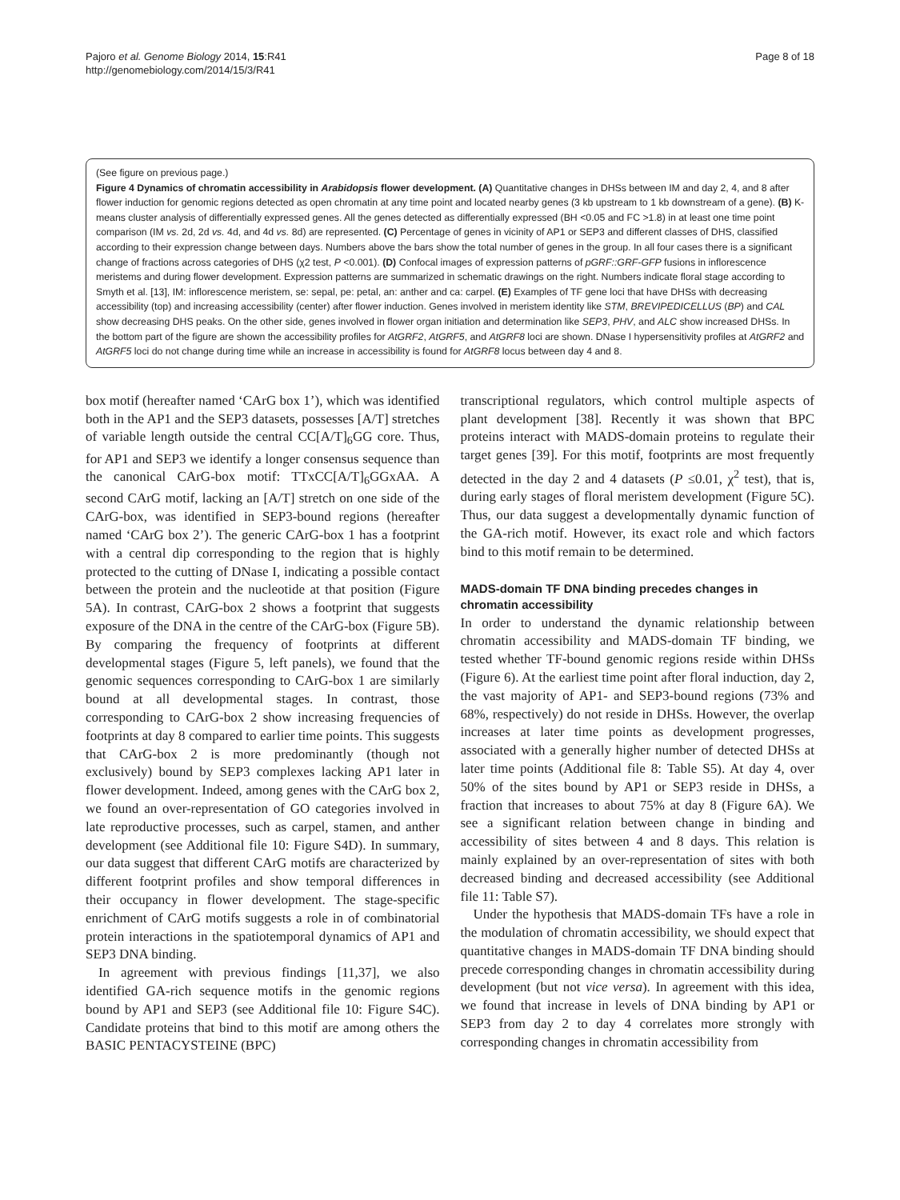Pajoro et al. Genome Biology 2014, 15:R41
http://genomebiology.com/2014/15/3/R41
Page 8 of 18
(See figure on previous page.)
Figure 4 Dynamics of chromatin accessibility in Arabidopsis flower development. (A) Quantitative changes in DHSs between IM and day 2, 4, and 8 after flower induction for genomic regions detected as open chromatin at any time point and located nearby genes (3 kb upstream to 1 kb downstream of a gene). (B) K-means cluster analysis of differentially expressed genes. All the genes detected as differentially expressed (BH <0.05 and FC >1.8) in at least one time point comparison (IM vs. 2d, 2d vs. 4d, and 4d vs. 8d) are represented. (C) Percentage of genes in vicinity of AP1 or SEP3 and different classes of DHS, classified according to their expression change between days. Numbers above the bars show the total number of genes in the group. In all four cases there is a significant change of fractions across categories of DHS (χ2 test, P <0.001). (D) Confocal images of expression patterns of pGRF::GRF-GFP fusions in inflorescence meristems and during flower development. Expression patterns are summarized in schematic drawings on the right. Numbers indicate floral stage according to Smyth et al. [13], IM: inflorescence meristem, se: sepal, pe: petal, an: anther and ca: carpel. (E) Examples of TF gene loci that have DHSs with decreasing accessibility (top) and increasing accessibility (center) after flower induction. Genes involved in meristem identity like STM, BREVIPEDICELLUS (BP) and CAL show decreasing DHS peaks. On the other side, genes involved in flower organ initiation and determination like SEP3, PHV, and ALC show increased DHSs. In the bottom part of the figure are shown the accessibility profiles for AtGRF2, AtGRF5, and AtGRF8 loci are shown. DNase I hypersensitivity profiles at AtGRF2 and AtGRF5 loci do not change during time while an increase in accessibility is found for AtGRF8 locus between day 4 and 8.
box motif (hereafter named ‘CArG box 1’), which was identified both in the AP1 and the SEP3 datasets, possesses [A/T] stretches of variable length outside the central CC[A/T]<sub>6</sub>GG core. Thus, for AP1 and SEP3 we identify a longer consensus sequence than the canonical CArG-box motif: TTxCC[A/T]<sub>6</sub>GGxAA. A second CArG motif, lacking an [A/T] stretch on one side of the CArG-box, was identified in SEP3-bound regions (hereafter named ‘CArG box 2’). The generic CArG-box 1 has a footprint with a central dip corresponding to the region that is highly protected to the cutting of DNase I, indicating a possible contact between the protein and the nucleotide at that position (Figure 5A). In contrast, CArG-box 2 shows a footprint that suggests exposure of the DNA in the centre of the CArG-box (Figure 5B). By comparing the frequency of footprints at different developmental stages (Figure 5, left panels), we found that the genomic sequences corresponding to CArG-box 1 are similarly bound at all developmental stages. In contrast, those corresponding to CArG-box 2 show increasing frequencies of footprints at day 8 compared to earlier time points. This suggests that CArG-box 2 is more predominantly (though not exclusively) bound by SEP3 complexes lacking AP1 later in flower development. Indeed, among genes with the CArG box 2, we found an over-representation of GO categories involved in late reproductive processes, such as carpel, stamen, and anther development (see Additional file 10: Figure S4D). In summary, our data suggest that different CArG motifs are characterized by different footprint profiles and show temporal differences in their occupancy in flower development. The stage-specific enrichment of CArG motifs suggests a role in of combinatorial protein interactions in the spatiotemporal dynamics of AP1 and SEP3 DNA binding.
In agreement with previous findings [11,37], we also identified GA-rich sequence motifs in the genomic regions bound by AP1 and SEP3 (see Additional file 10: Figure S4C). Candidate proteins that bind to this motif are among others the BASIC PENTACYSTEINE (BPC)
transcriptional regulators, which control multiple aspects of plant development [38]. Recently it was shown that BPC proteins interact with MADS-domain proteins to regulate their target genes [39]. For this motif, footprints are most frequently detected in the day 2 and 4 datasets (P ≤0.01, χ<sup>2</sup> test), that is, during early stages of floral meristem development (Figure 5C). Thus, our data suggest a developmentally dynamic function of the GA-rich motif. However, its exact role and which factors bind to this motif remain to be determined.
MADS-domain TF DNA binding precedes changes in chromatin accessibility
In order to understand the dynamic relationship between chromatin accessibility and MADS-domain TF binding, we tested whether TF-bound genomic regions reside within DHSs (Figure 6). At the earliest time point after floral induction, day 2, the vast majority of AP1- and SEP3-bound regions (73% and 68%, respectively) do not reside in DHSs. However, the overlap increases at later time points as development progresses, associated with a generally higher number of detected DHSs at later time points (Additional file 8: Table S5). At day 4, over 50% of the sites bound by AP1 or SEP3 reside in DHSs, a fraction that increases to about 75% at day 8 (Figure 6A). We see a significant relation between change in binding and accessibility of sites between 4 and 8 days. This relation is mainly explained by an over-representation of sites with both decreased binding and decreased accessibility (see Additional file 11: Table S7).
Under the hypothesis that MADS-domain TFs have a role in the modulation of chromatin accessibility, we should expect that quantitative changes in MADS-domain TF DNA binding should precede corresponding changes in chromatin accessibility during development (but not vice versa). In agreement with this idea, we found that increase in levels of DNA binding by AP1 or SEP3 from day 2 to day 4 correlates more strongly with corresponding changes in chromatin accessibility from